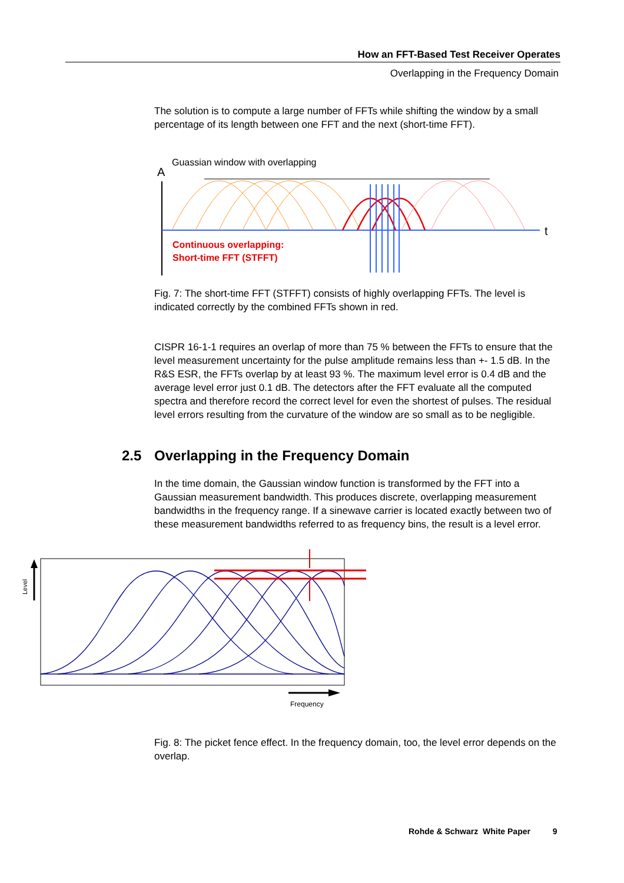How an FFT-Based Test Receiver Operates
Overlapping in the Frequency Domain
The solution is to compute a large number of FFTs while shifting the window by a small percentage of its length between one FFT and the next (short-time FFT).
Guassian window with overlapping
A
t
Continuous overlapping:
Short-time FFT (STFFT)
Fig. 7: The short-time FFT (STFFT) consists of highly overlapping FFTs. The level is indicated correctly by the combined FFTs shown in red.
CISPR 16-1-1 requires an overlap of more than 75 % between the FFTs to ensure that the level measurement uncertainty for the pulse amplitude remains less than +- 1.5 dB. In the R&S ESR, the FFTs overlap by at least 93 %. The maximum level error is 0.4 dB and the average level error just 0.1 dB. The detectors after the FFT evaluate all the computed spectra and therefore record the correct level for even the shortest of pulses. The residual level errors resulting from the curvature of the window are so small as to be negligible.
2.5 Overlapping in the Frequency Domain
In the time domain, the Gaussian window function is transformed by the FFT into a Gaussian measurement bandwidth. This produces discrete, overlapping measurement bandwidths in the frequency range. If a sinewave carrier is located exactly between two of these measurement bandwidths referred to as frequency bins, the result is a level error.
Level
Frequency
Fig. 8: The picket fence effect. In the frequency domain, too, the level error depends on the overlap.
Rohde & Schwarz White Paper 9